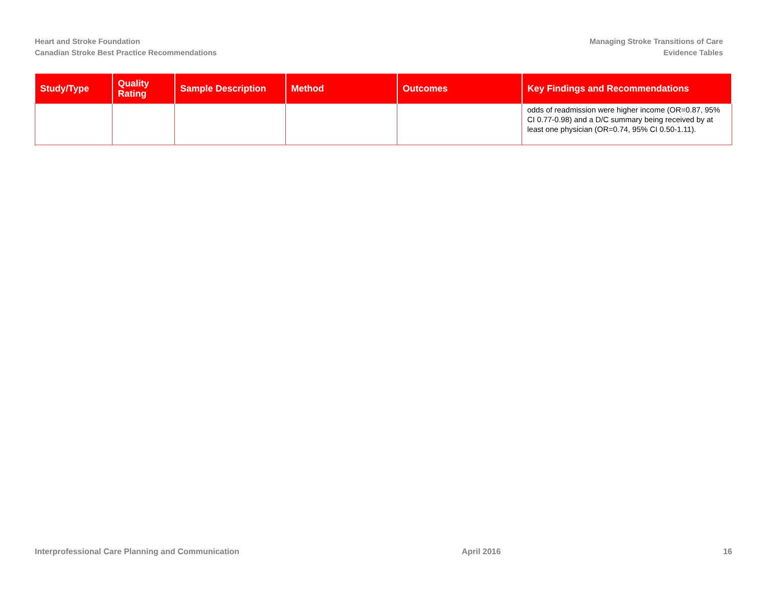Heart and Stroke Foundation
Canadian Stroke Best Practice Recommendations
Managing Stroke Transitions of Care
Evidence Tables
| Study/Type | Quality Rating | Sample Description | Method | Outcomes | Key Findings and Recommendations |
| --- | --- | --- | --- | --- | --- |
| | | | | | odds of readmission were higher income (OR=0.87, 95% CI 0.77-0.98) and a D/C summary being received by at least one physician (OR=0.74, 95% CI 0.50-1.11). |
Interprofessional Care Planning and Communication April 2016 16